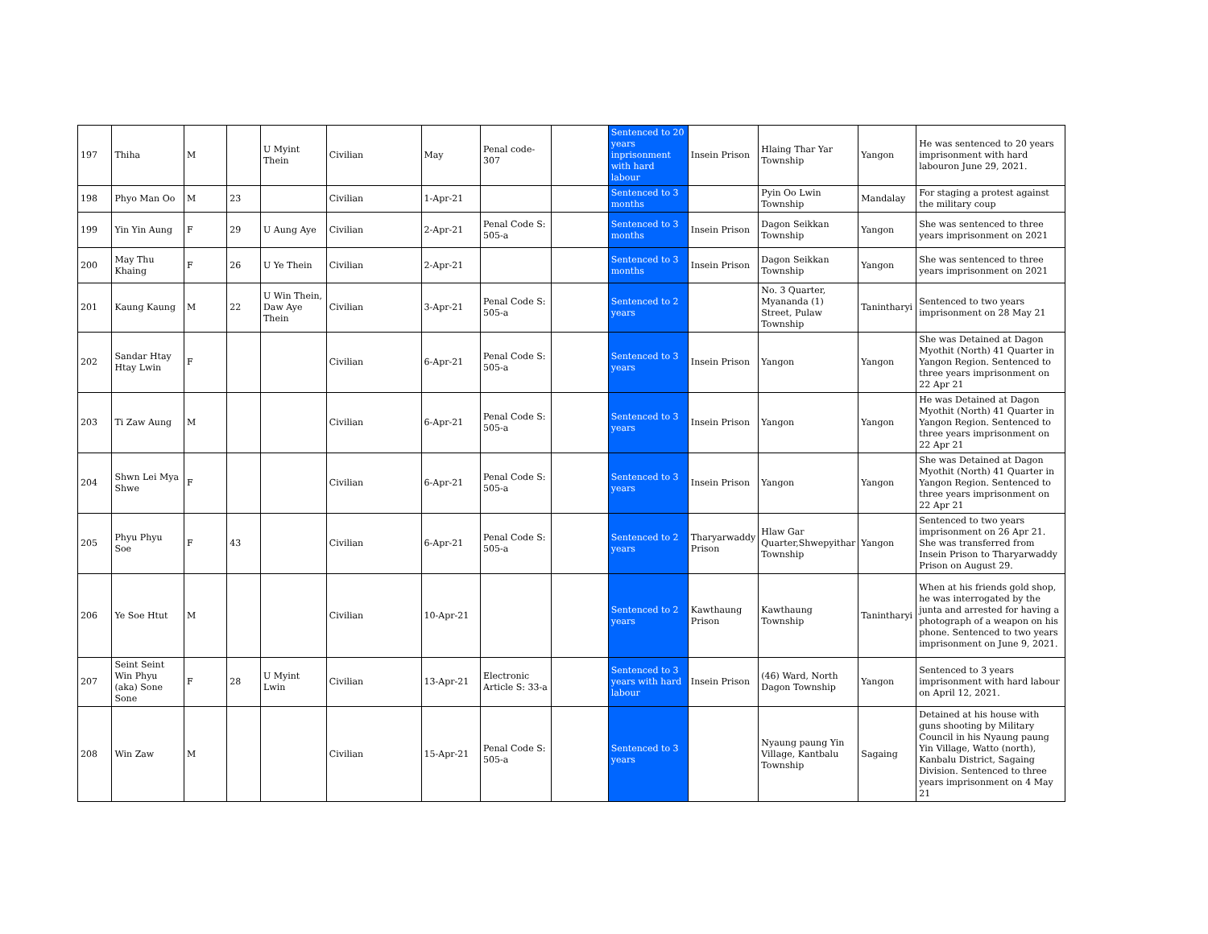| 197 | Thiha | M | | U Myint Thein | Civilian | May | Penal code- 307 | | Sentenced to 20 years inprisonment with hard labour | Insein Prison | Hlaing Thar Yar Township | Yangon | He was sentenced to 20 years imprisonment with hard labouron June 29, 2021. |
| 198 | Phyo Man Oo | M | 23 | | Civilian | 1-Apr-21 | | | Sentenced to 3 months | | Pyin Oo Lwin Township | Mandalay | For staging a protest against the military coup |
| 199 | Yin Yin Aung | F | 29 | U Aung Aye | Civilian | 2-Apr-21 | Penal Code S: 505-a | | Sentenced to 3 months | Insein Prison | Dagon Seikkan Township | Yangon | She was sentenced to three years imprisonment on 2021 |
| 200 | May Thu Khaing | F | 26 | U Ye Thein | Civilian | 2-Apr-21 | | | Sentenced to 3 months | Insein Prison | Dagon Seikkan Township | Yangon | She was sentenced to three years imprisonment on 2021 |
| 201 | Kaung Kaung | M | 22 | U Win Thein, Daw Aye Thein | Civilian | 3-Apr-21 | Penal Code S: 505-a | | Sentenced to 2 years | | No. 3 Quarter, Myananda (1) Street, Pulaw Township | Tanintharyi | Sentenced to two years imprisonment on 28 May 21 |
| 202 | Sandar Htay Htay Lwin | F | | | Civilian | 6-Apr-21 | Penal Code S: 505-a | | Sentenced to 3 years | Insein Prison | Yangon | Yangon | She was Detained at Dagon Myothit (North) 41 Quarter in Yangon Region. Sentenced to three years imprisonment on 22 Apr 21 |
| 203 | Ti Zaw Aung | M | | | Civilian | 6-Apr-21 | Penal Code S: 505-a | | Sentenced to 3 years | Insein Prison | Yangon | Yangon | He was Detained at Dagon Myothit (North) 41 Quarter in Yangon Region. Sentenced to three years imprisonment on 22 Apr 21 |
| 204 | Shwn Lei Mya Shwe | F | | | Civilian | 6-Apr-21 | Penal Code S: 505-a | | Sentenced to 3 years | Insein Prison | Yangon | Yangon | She was Detained at Dagon Myothit (North) 41 Quarter in Yangon Region. Sentenced to three years imprisonment on 22 Apr 21 |
| 205 | Phyu Phyu Soe | F | 43 | | Civilian | 6-Apr-21 | Penal Code S: 505-a | | Sentenced to 2 years | Tharyarwaddy Prison | Hlaw Gar Quarter,Shwepyithar Township | Yangon | Sentenced to two years imprisonment on 26 Apr 21. She was transferred from Insein Prison to Tharyarwaddy Prison on August 29. |
| 206 | Ye Soe Htut | M | | | Civilian | 10-Apr-21 | | | Sentenced to 2 years | Kawthaung Prison | Kawthaung Township | Tanintharyi | When at his friends gold shop, he was interrogated by the junta and arrested for having a photograph of a weapon on his phone. Sentenced to two years imprisonment on June 9, 2021. |
| 207 | Seint Seint Win Phyu (aka) Sone Sone | F | 28 | U Myint Lwin | Civilian | 13-Apr-21 | Electronic Article S: 33-a | | Sentenced to 3 years with hard labour | Insein Prison | (46) Ward, North Dagon Township | Yangon | Sentenced to 3 years imprisonment with hard labour on April 12, 2021. |
| 208 | Win Zaw | M | | | Civilian | 15-Apr-21 | Penal Code S: 505-a | | Sentenced to 3 years | | Nyaung paung Yin Village, Kantbalu Township | Sagaing | Detained at his house with guns shooting by Military Council in his Nyaung paung Yin Village, Watto (north), Kanbalu District, Sagaing Division. Sentenced to three years imprisonment on 4 May 21 |